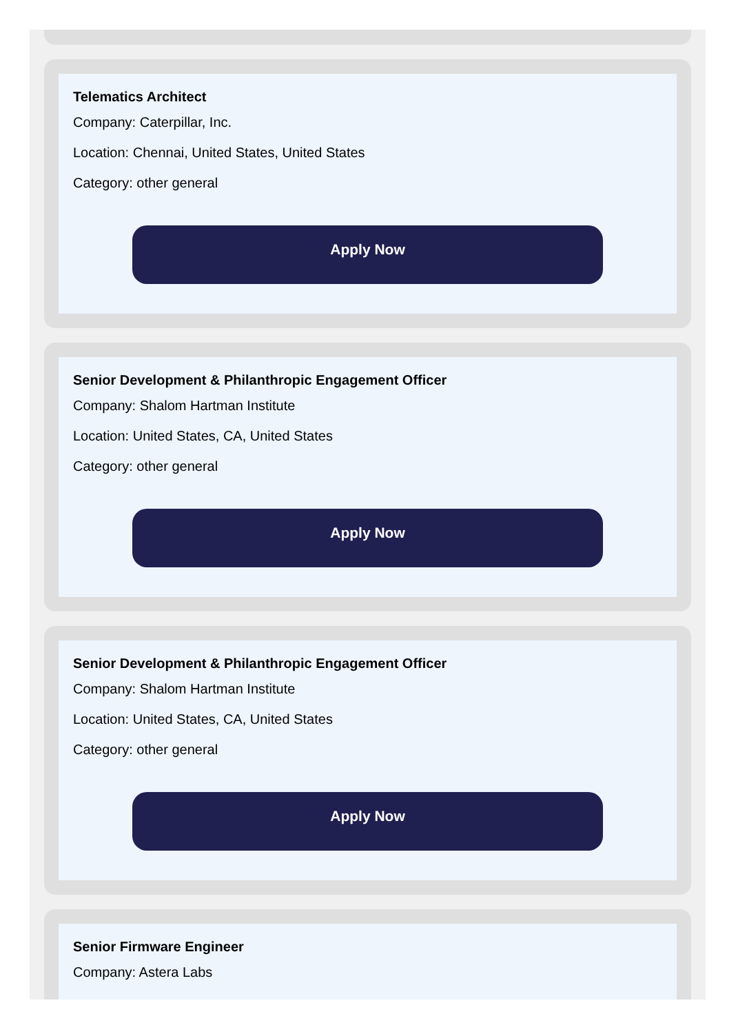Telematics Architect
Company: Caterpillar, Inc.
Location: Chennai, United States, United States
Category: other general
Apply Now
Senior Development & Philanthropic Engagement Officer
Company: Shalom Hartman Institute
Location: United States, CA, United States
Category: other general
Apply Now
Senior Development & Philanthropic Engagement Officer
Company: Shalom Hartman Institute
Location: United States, CA, United States
Category: other general
Apply Now
Senior Firmware Engineer
Company: Astera Labs